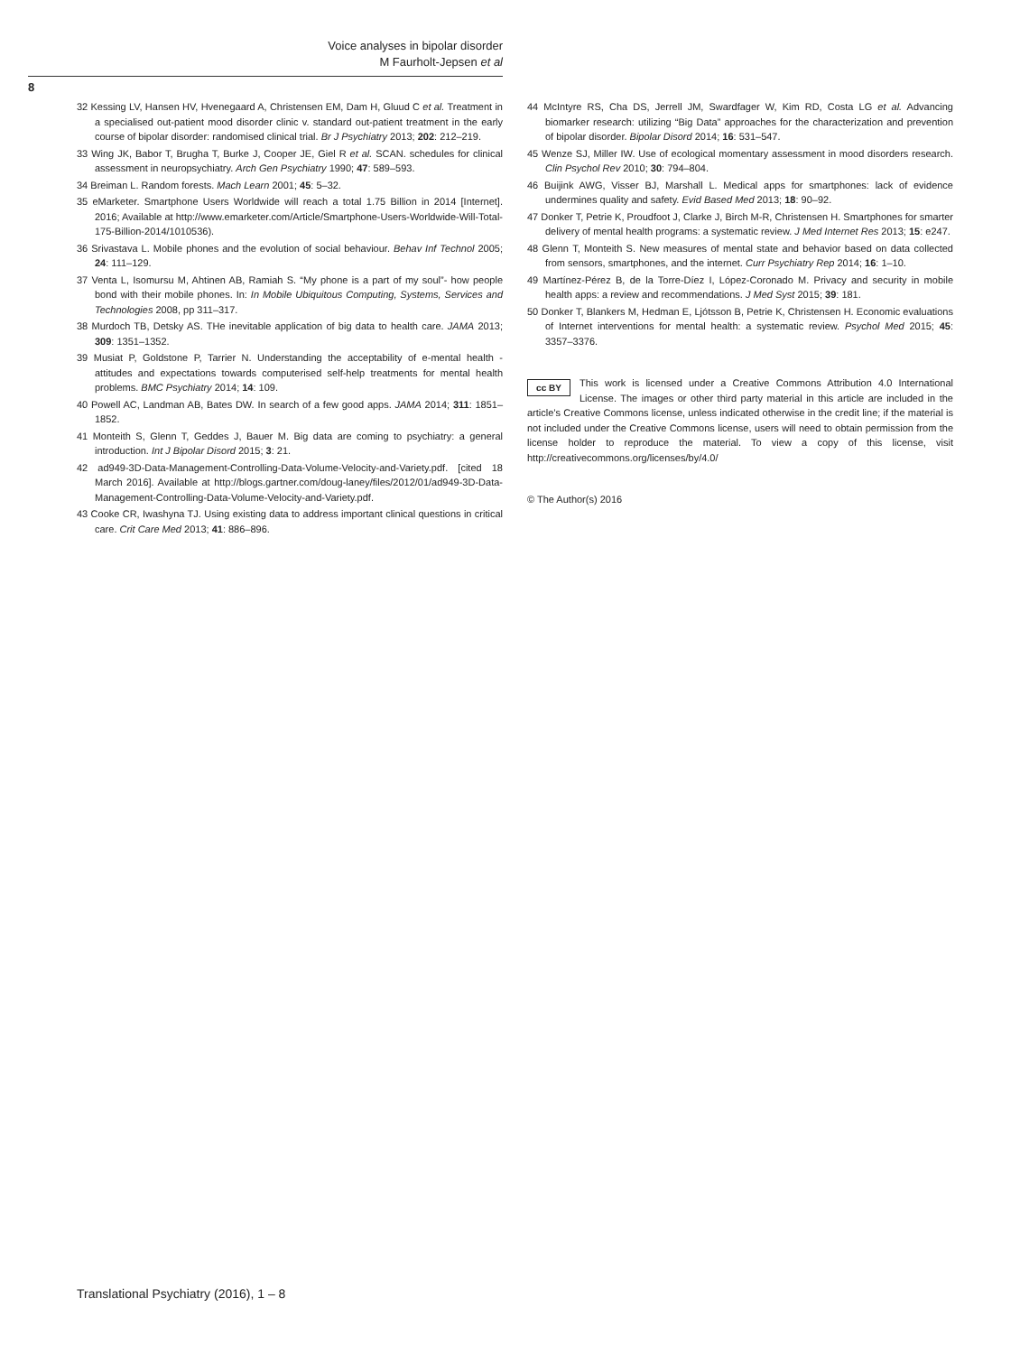Voice analyses in bipolar disorder
M Faurholt-Jepsen et al
8
32 Kessing LV, Hansen HV, Hvenegaard A, Christensen EM, Dam H, Gluud C et al. Treatment in a specialised out-patient mood disorder clinic v. standard out-patient treatment in the early course of bipolar disorder: randomised clinical trial. Br J Psychiatry 2013; 202: 212–219.
33 Wing JK, Babor T, Brugha T, Burke J, Cooper JE, Giel R et al. SCAN. schedules for clinical assessment in neuropsychiatry. Arch Gen Psychiatry 1990; 47: 589–593.
34 Breiman L. Random forests. Mach Learn 2001; 45: 5–32.
35 eMarketer. Smartphone Users Worldwide will reach a total 1.75 Billion in 2014 [Internet]. 2016; Available at http://www.emarketer.com/Article/Smartphone-Users-Worldwide-Will-Total-175-Billion-2014/1010536).
36 Srivastava L. Mobile phones and the evolution of social behaviour. Behav Inf Technol 2005; 24: 111–129.
37 Venta L, Isomursu M, Ahtinen AB, Ramiah S. “My phone is a part of my soul”- how people bond with their mobile phones. In: In Mobile Ubiquitous Computing, Systems, Services and Technologies 2008, pp 311–317.
38 Murdoch TB, Detsky AS. THe inevitable application of big data to health care. JAMA 2013; 309: 1351–1352.
39 Musiat P, Goldstone P, Tarrier N. Understanding the acceptability of e-mental health - attitudes and expectations towards computerised self-help treatments for mental health problems. BMC Psychiatry 2014; 14: 109.
40 Powell AC, Landman AB, Bates DW. In search of a few good apps. JAMA 2014; 311: 1851–1852.
41 Monteith S, Glenn T, Geddes J, Bauer M. Big data are coming to psychiatry: a general introduction. Int J Bipolar Disord 2015; 3: 21.
42 ad949-3D-Data-Management-Controlling-Data-Volume-Velocity-and-Variety.pdf. [cited 18 March 2016]. Available at http://blogs.gartner.com/doug-laney/files/2012/01/ad949-3D-Data-Management-Controlling-Data-Volume-Velocity-and-Variety.pdf.
43 Cooke CR, Iwashyna TJ. Using existing data to address important clinical questions in critical care. Crit Care Med 2013; 41: 886–896.
44 McIntyre RS, Cha DS, Jerrell JM, Swardfager W, Kim RD, Costa LG et al. Advancing biomarker research: utilizing “Big Data” approaches for the characterization and prevention of bipolar disorder. Bipolar Disord 2014; 16: 531–547.
45 Wenze SJ, Miller IW. Use of ecological momentary assessment in mood disorders research. Clin Psychol Rev 2010; 30: 794–804.
46 Buijink AWG, Visser BJ, Marshall L. Medical apps for smartphones: lack of evidence undermines quality and safety. Evid Based Med 2013; 18: 90–92.
47 Donker T, Petrie K, Proudfoot J, Clarke J, Birch M-R, Christensen H. Smartphones for smarter delivery of mental health programs: a systematic review. J Med Internet Res 2013; 15: e247.
48 Glenn T, Monteith S. New measures of mental state and behavior based on data collected from sensors, smartphones, and the internet. Curr Psychiatry Rep 2014; 16: 1–10.
49 Martínez-Pérez B, de la Torre-Díez I, López-Coronado M. Privacy and security in mobile health apps: a review and recommendations. J Med Syst 2015; 39: 181.
50 Donker T, Blankers M, Hedman E, Ljótsson B, Petrie K, Christensen H. Economic evaluations of Internet interventions for mental health: a systematic review. Psychol Med 2015; 45: 3357–3376.
cc BY This work is licensed under a Creative Commons Attribution 4.0 International License. The images or other third party material in this article are included in the article’s Creative Commons license, unless indicated otherwise in the credit line; if the material is not included under the Creative Commons license, users will need to obtain permission from the license holder to reproduce the material. To view a copy of this license, visit http://creativecommons.org/licenses/by/4.0/
© The Author(s) 2016
Translational Psychiatry (2016), 1 – 8